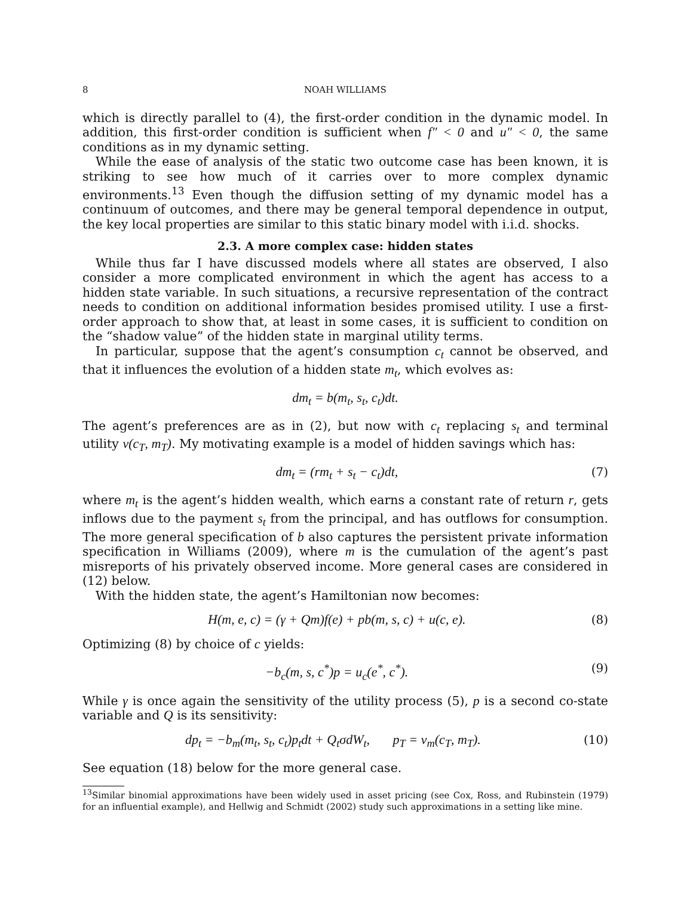8 NOAH WILLIAMS
which is directly parallel to (4), the first-order condition in the dynamic model. In addition, this first-order condition is sufficient when f″ < 0 and u″ < 0, the same conditions as in my dynamic setting.
While the ease of analysis of the static two outcome case has been known, it is striking to see how much of it carries over to more complex dynamic environments.<sup>13</sup> Even though the diffusion setting of my dynamic model has a continuum of outcomes, and there may be general temporal dependence in output, the key local properties are similar to this static binary model with i.i.d. shocks.
2.3. A more complex case: hidden states
While thus far I have discussed models where all states are observed, I also consider a more complicated environment in which the agent has access to a hidden state variable. In such situations, a recursive representation of the contract needs to condition on additional information besides promised utility. I use a first-order approach to show that, at least in some cases, it is sufficient to condition on the “shadow value” of the hidden state in marginal utility terms.
In particular, suppose that the agent’s consumption c<sub>t</sub> cannot be observed, and that it influences the evolution of a hidden state m<sub>t</sub>, which evolves as:
dm<sub>t</sub> = b(m<sub>t</sub>, s<sub>t</sub>, c<sub>t</sub>)dt.
The agent’s preferences are as in (2), but now with c<sub>t</sub> replacing s<sub>t</sub> and terminal utility v(c<sub>T</sub>, m<sub>T</sub>). My motivating example is a model of hidden savings which has:
dm<sub>t</sub> = (rm<sub>t</sub> + s<sub>t</sub> − c<sub>t</sub>)dt, (7)
where m<sub>t</sub> is the agent’s hidden wealth, which earns a constant rate of return r, gets inflows due to the payment s<sub>t</sub> from the principal, and has outflows for consumption. The more general specification of b also captures the persistent private information specification in Williams (2009), where m is the cumulation of the agent’s past misreports of his privately observed income. More general cases are considered in (12) below.
With the hidden state, the agent’s Hamiltonian now becomes:
H(m, e, c) = (γ + Qm)f(e) + pb(m, s, c) + u(c, e). (8)
Optimizing (8) by choice of c yields:
−b<sub>c</sub>(m, s, c<sup>*</sup>)p = u<sub>c</sub>(e<sup>*</sup>, c<sup>*</sup>). (9)
While γ is once again the sensitivity of the utility process (5), p is a second co-state variable and Q is its sensitivity:
dp<sub>t</sub> = −b<sub>m</sub>(m<sub>t</sub>, s<sub>t</sub>, c<sub>t</sub>)p<sub>t</sub>dt + Q<sub>t</sub>σdW<sub>t</sub>, p<sub>T</sub> = v<sub>m</sub>(c<sub>T</sub>, m<sub>T</sub>). (10)
See equation (18) below for the more general case.
<sup>13</sup> Similar binomial approximations have been widely used in asset pricing (see Cox, Ross, and Rubinstein (1979) for an influential example), and Hellwig and Schmidt (2002) study such approximations in a setting like mine.